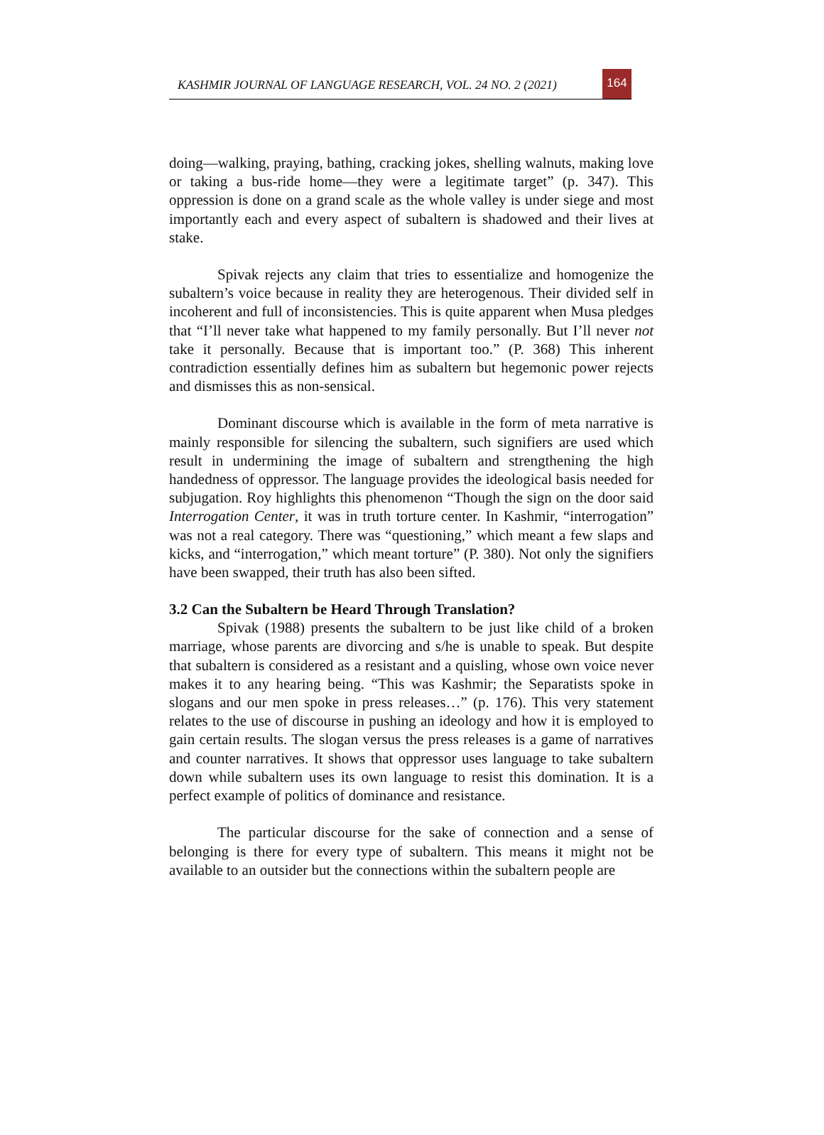KASHMIR JOURNAL OF LANGUAGE RESEARCH, VOL. 24 NO. 2 (2021)
164
doing—walking, praying, bathing, cracking jokes, shelling walnuts, making love or taking a bus-ride home—they were a legitimate target” (p. 347). This oppression is done on a grand scale as the whole valley is under siege and most importantly each and every aspect of subaltern is shadowed and their lives at stake.
Spivak rejects any claim that tries to essentialize and homogenize the subaltern’s voice because in reality they are heterogenous. Their divided self in incoherent and full of inconsistencies. This is quite apparent when Musa pledges that “I’ll never take what happened to my family personally. But I’ll never not take it personally. Because that is important too.” (P. 368) This inherent contradiction essentially defines him as subaltern but hegemonic power rejects and dismisses this as non-sensical.
Dominant discourse which is available in the form of meta narrative is mainly responsible for silencing the subaltern, such signifiers are used which result in undermining the image of subaltern and strengthening the high handedness of oppressor. The language provides the ideological basis needed for subjugation. Roy highlights this phenomenon “Though the sign on the door said Interrogation Center, it was in truth torture center. In Kashmir, “interrogation” was not a real category. There was “questioning,” which meant a few slaps and kicks, and “interrogation,” which meant torture” (P. 380). Not only the signifiers have been swapped, their truth has also been sifted.
3.2 Can the Subaltern be Heard Through Translation?
Spivak (1988) presents the subaltern to be just like child of a broken marriage, whose parents are divorcing and s/he is unable to speak. But despite that subaltern is considered as a resistant and a quisling, whose own voice never makes it to any hearing being. “This was Kashmir; the Separatists spoke in slogans and our men spoke in press releases…” (p. 176). This very statement relates to the use of discourse in pushing an ideology and how it is employed to gain certain results. The slogan versus the press releases is a game of narratives and counter narratives. It shows that oppressor uses language to take subaltern down while subaltern uses its own language to resist this domination. It is a perfect example of politics of dominance and resistance.
The particular discourse for the sake of connection and a sense of belonging is there for every type of subaltern. This means it might not be available to an outsider but the connections within the subaltern people are